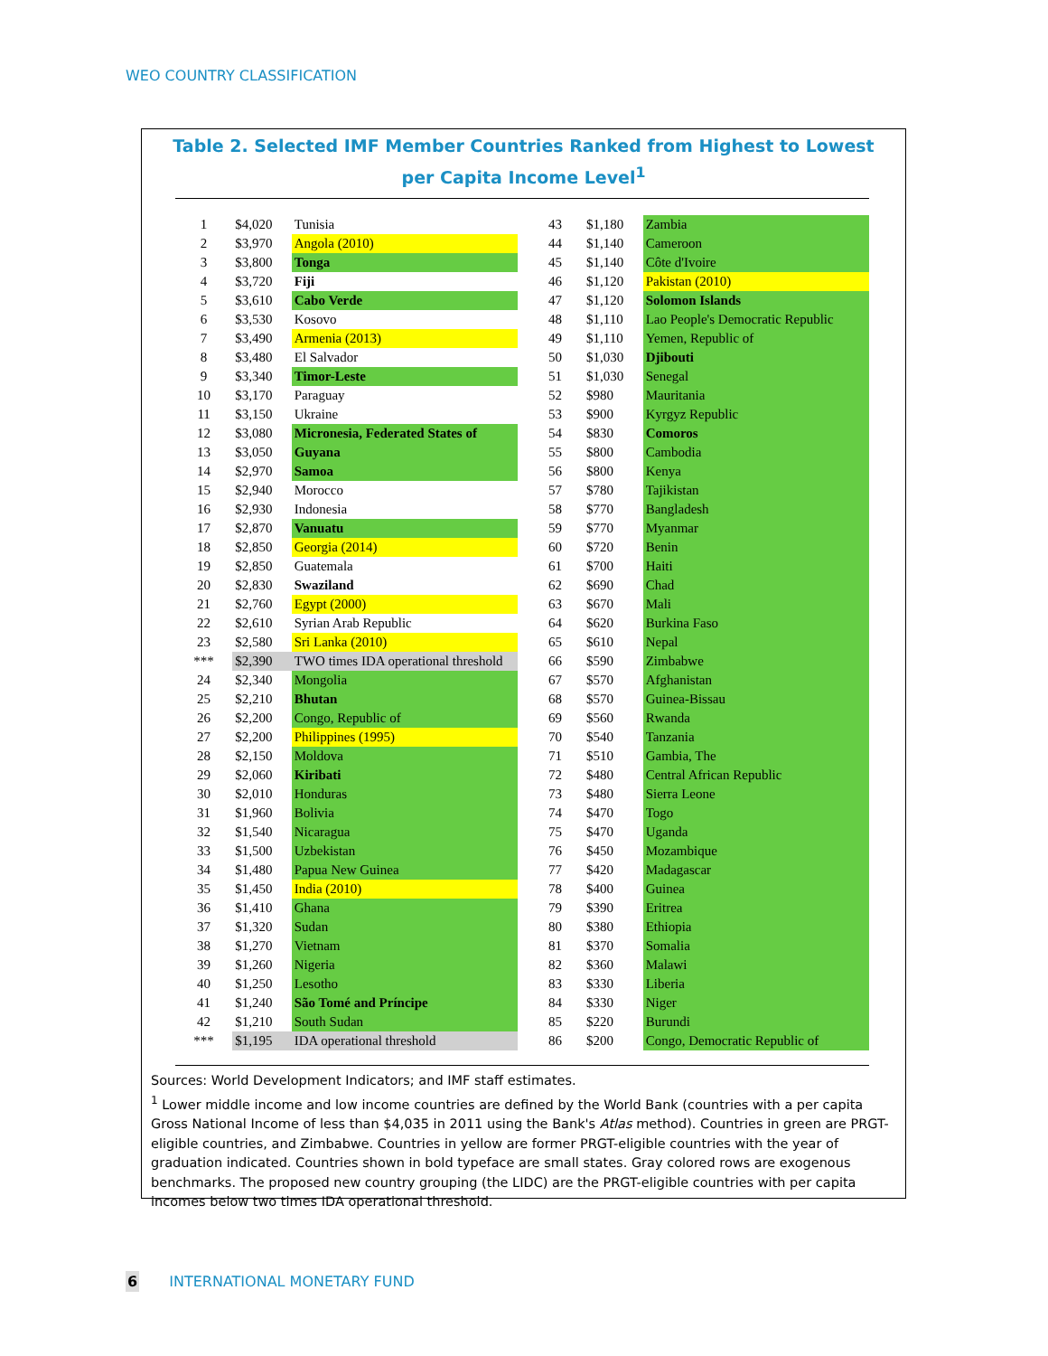WEO COUNTRY CLASSIFICATION
Table 2. Selected IMF Member Countries Ranked from Highest to Lowest per Capita Income Level<sup>1</sup>
| 1 | $4,020 | Tunisia |
| 2 | $3,970 | Angola (2010) |
| 3 | $3,800 | Tonga |
| 4 | $3,720 | Fiji |
| 5 | $3,610 | Cabo Verde |
| 6 | $3,530 | Kosovo |
| 7 | $3,490 | Armenia (2013) |
| 8 | $3,480 | El Salvador |
| 9 | $3,340 | Timor-Leste |
| 10 | $3,170 | Paraguay |
| 11 | $3,150 | Ukraine |
| 12 | $3,080 | Micronesia, Federated States of |
| 13 | $3,050 | Guyana |
| 14 | $2,970 | Samoa |
| 15 | $2,940 | Morocco |
| 16 | $2,930 | Indonesia |
| 17 | $2,870 | Vanuatu |
| 18 | $2,850 | Georgia (2014) |
| 19 | $2,850 | Guatemala |
| 20 | $2,830 | Swaziland |
| 21 | $2,760 | Egypt (2000) |
| 22 | $2,610 | Syrian Arab Republic |
| 23 | $2,580 | Sri Lanka (2010) |
| *** | $2,390 | TWO times IDA operational threshold |
| 24 | $2,340 | Mongolia |
| 25 | $2,210 | Bhutan |
| 26 | $2,200 | Congo, Republic of |
| 27 | $2,200 | Philippines (1995) |
| 28 | $2,150 | Moldova |
| 29 | $2,060 | Kiribati |
| 30 | $2,010 | Honduras |
| 31 | $1,960 | Bolivia |
| 32 | $1,540 | Nicaragua |
| 33 | $1,500 | Uzbekistan |
| 34 | $1,480 | Papua New Guinea |
| 35 | $1,450 | India (2010) |
| 36 | $1,410 | Ghana |
| 37 | $1,320 | Sudan |
| 38 | $1,270 | Vietnam |
| 39 | $1,260 | Nigeria |
| 40 | $1,250 | Lesotho |
| 41 | $1,240 | São Tomé and Príncipe |
| 42 | $1,210 | South Sudan |
| *** | $1,195 | IDA operational threshold |
| 43 | $1,180 | Zambia |
| 44 | $1,140 | Cameroon |
| 45 | $1,140 | Côte d'Ivoire |
| 46 | $1,120 | Pakistan (2010) |
| 47 | $1,120 | Solomon Islands |
| 48 | $1,110 | Lao People's Democratic Republic |
| 49 | $1,110 | Yemen, Republic of |
| 50 | $1,030 | Djibouti |
| 51 | $1,030 | Senegal |
| 52 | $980 | Mauritania |
| 53 | $900 | Kyrgyz Republic |
| 54 | $830 | Comoros |
| 55 | $800 | Cambodia |
| 56 | $800 | Kenya |
| 57 | $780 | Tajikistan |
| 58 | $770 | Bangladesh |
| 59 | $770 | Myanmar |
| 60 | $720 | Benin |
| 61 | $700 | Haiti |
| 62 | $690 | Chad |
| 63 | $670 | Mali |
| 64 | $620 | Burkina Faso |
| 65 | $610 | Nepal |
| 66 | $590 | Zimbabwe |
| 67 | $570 | Afghanistan |
| 68 | $570 | Guinea-Bissau |
| 69 | $560 | Rwanda |
| 70 | $540 | Tanzania |
| 71 | $510 | Gambia, The |
| 72 | $480 | Central African Republic |
| 73 | $480 | Sierra Leone |
| 74 | $470 | Togo |
| 75 | $470 | Uganda |
| 76 | $450 | Mozambique |
| 77 | $420 | Madagascar |
| 78 | $400 | Guinea |
| 79 | $390 | Eritrea |
| 80 | $380 | Ethiopia |
| 81 | $370 | Somalia |
| 82 | $360 | Malawi |
| 83 | $330 | Liberia |
| 84 | $330 | Niger |
| 85 | $220 | Burundi |
| 86 | $200 | Congo, Democratic Republic of |
Sources: World Development Indicators; and IMF staff estimates.
<sup>1</sup> Lower middle income and low income countries are defined by the World Bank (countries with a per capita Gross National Income of less than $4,035 in 2011 using the Bank's Atlas method). Countries in green are PRGT-eligible countries, and Zimbabwe. Countries in yellow are former PRGT-eligible countries with the year of graduation indicated. Countries shown in bold typeface are small states. Gray colored rows are exogenous benchmarks. The proposed new country grouping (the LIDC) are the PRGT-eligible countries with per capita incomes below two times IDA operational threshold.
6 INTERNATIONAL MONETARY FUND